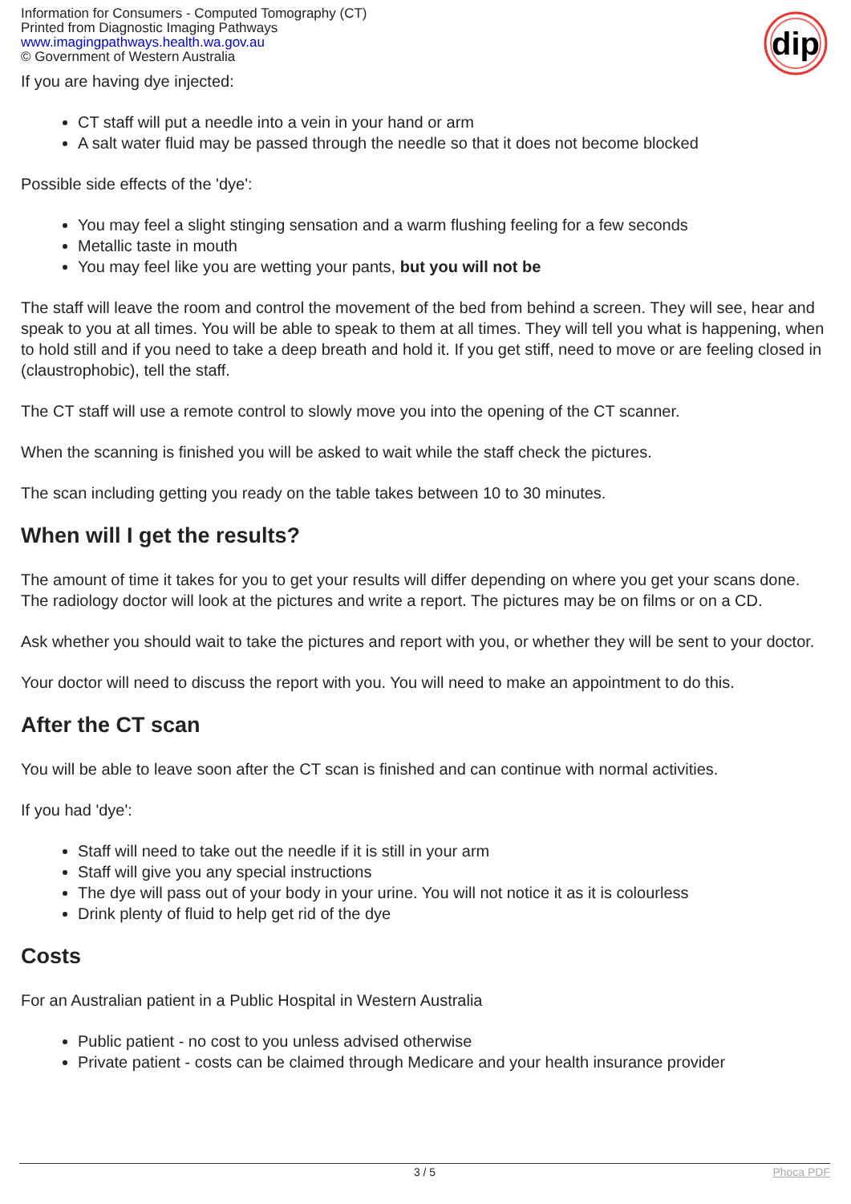dip
Information for Consumers - Computed Tomography (CT)
Printed from Diagnostic Imaging Pathways
www.imagingpathways.health.wa.gov.au
© Government of Western Australia
If you are having dye injected:
CT staff will put a needle into a vein in your hand or arm
A salt water fluid may be passed through the needle so that it does not become blocked
Possible side effects of the 'dye':
You may feel a slight stinging sensation and a warm flushing feeling for a few seconds
Metallic taste in mouth
You may feel like you are wetting your pants, but you will not be
The staff will leave the room and control the movement of the bed from behind a screen. They will see, hear and speak to you at all times. You will be able to speak to them at all times. They will tell you what is happening, when to hold still and if you need to take a deep breath and hold it. If you get stiff, need to move or are feeling closed in (claustrophobic), tell the staff.
The CT staff will use a remote control to slowly move you into the opening of the CT scanner.
When the scanning is finished you will be asked to wait while the staff check the pictures.
The scan including getting you ready on the table takes between 10 to 30 minutes.
When will I get the results?
The amount of time it takes for you to get your results will differ depending on where you get your scans done. The radiology doctor will look at the pictures and write a report. The pictures may be on films or on a CD.
Ask whether you should wait to take the pictures and report with you, or whether they will be sent to your doctor.
Your doctor will need to discuss the report with you. You will need to make an appointment to do this.
After the CT scan
You will be able to leave soon after the CT scan is finished and can continue with normal activities.
If you had 'dye':
Staff will need to take out the needle if it is still in your arm
Staff will give you any special instructions
The dye will pass out of your body in your urine. You will not notice it as it is colourless
Drink plenty of fluid to help get rid of the dye
Costs
For an Australian patient in a Public Hospital in Western Australia
Public patient - no cost to you unless advised otherwise
Private patient - costs can be claimed through Medicare and your health insurance provider
3 / 5 Phoca PDF